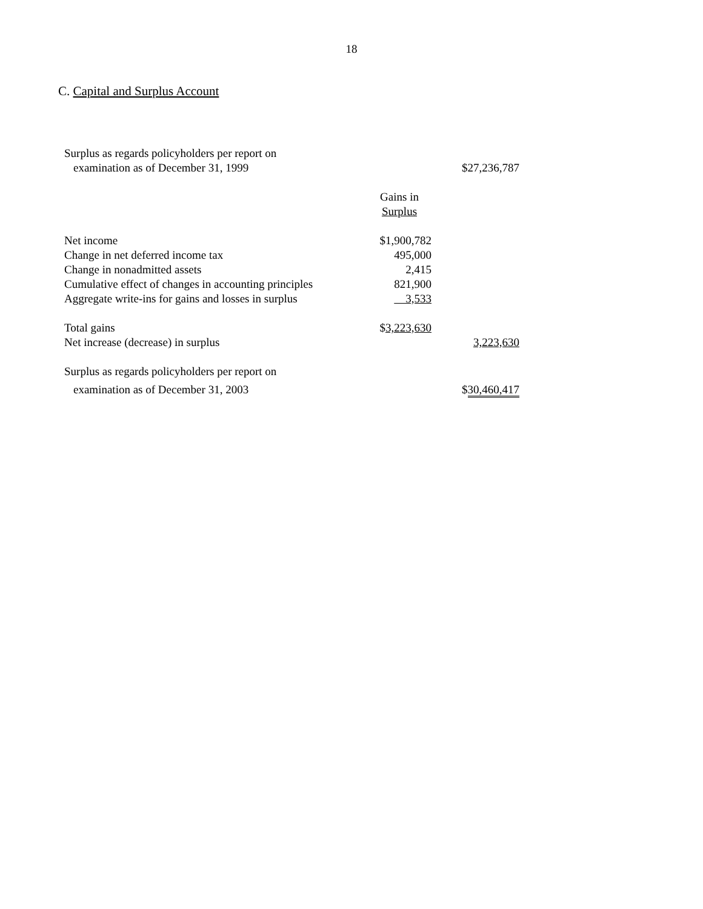18
C. Capital and Surplus Account
| Surplus as regards policyholders per report on | | |
| examination as of December 31, 1999 | | $27,236,787 |
| | Gains in | |
| | Surplus | |
| Net income | $1,900,782 | |
| Change in net deferred income tax | 495,000 | |
| Change in nonadmitted assets | 2,415 | |
| Cumulative effect of changes in accounting principles | 821,900 | |
| Aggregate write-ins for gains and losses in surplus | 3,533 | |
| Total gains | $ 3,223,630 | |
| Net increase (decrease) in surplus | | 3,223,630 |
| Surplus as regards policyholders per report on | | |
| examination as of December 31, 2003 | | $ 30,460,417 |